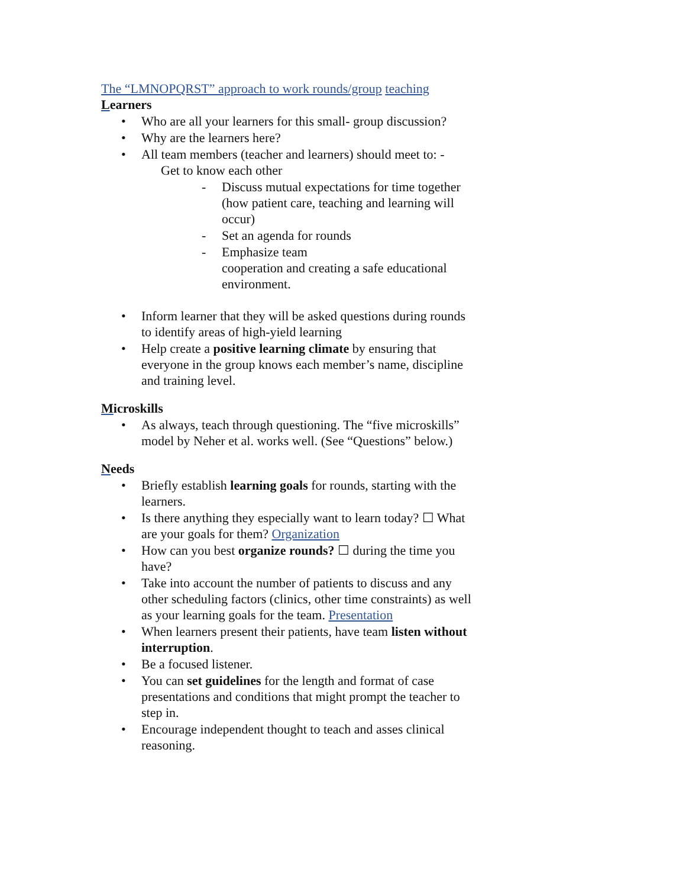The “LMNOPQRST” approach to work rounds/group teaching
Learners
• Who are all your learners for this small- group discussion?
• Why are the learners here?
• All team members (teacher and learners) should meet to: -
Get to know each other
- Discuss mutual expectations for time together (how patient care, teaching and learning will occur)
- Set an agenda for rounds
- Emphasize team
cooperation and creating a safe educational environment.
• Inform learner that they will be asked questions during rounds to identify areas of high-yield learning
• Help create a positive learning climate by ensuring that everyone in the group knows each member’s name, discipline and training level.
Microskills
• As always, teach through questioning. The “five microskills” model by Neher et al. works well. (See “Questions” below.)
Needs
• Briefly establish learning goals for rounds, starting with the learners.
• Is there anything they especially want to learn today? ☐ What are your goals for them? Organization
• How can you best organize rounds? ☐ during the time you have?
• Take into account the number of patients to discuss and any other scheduling factors (clinics, other time constraints) as well as your learning goals for the team. Presentation
• When learners present their patients, have team listen without interruption.
• Be a focused listener.
• You can set guidelines for the length and format of case presentations and conditions that might prompt the teacher to step in.
• Encourage independent thought to teach and asses clinical reasoning.